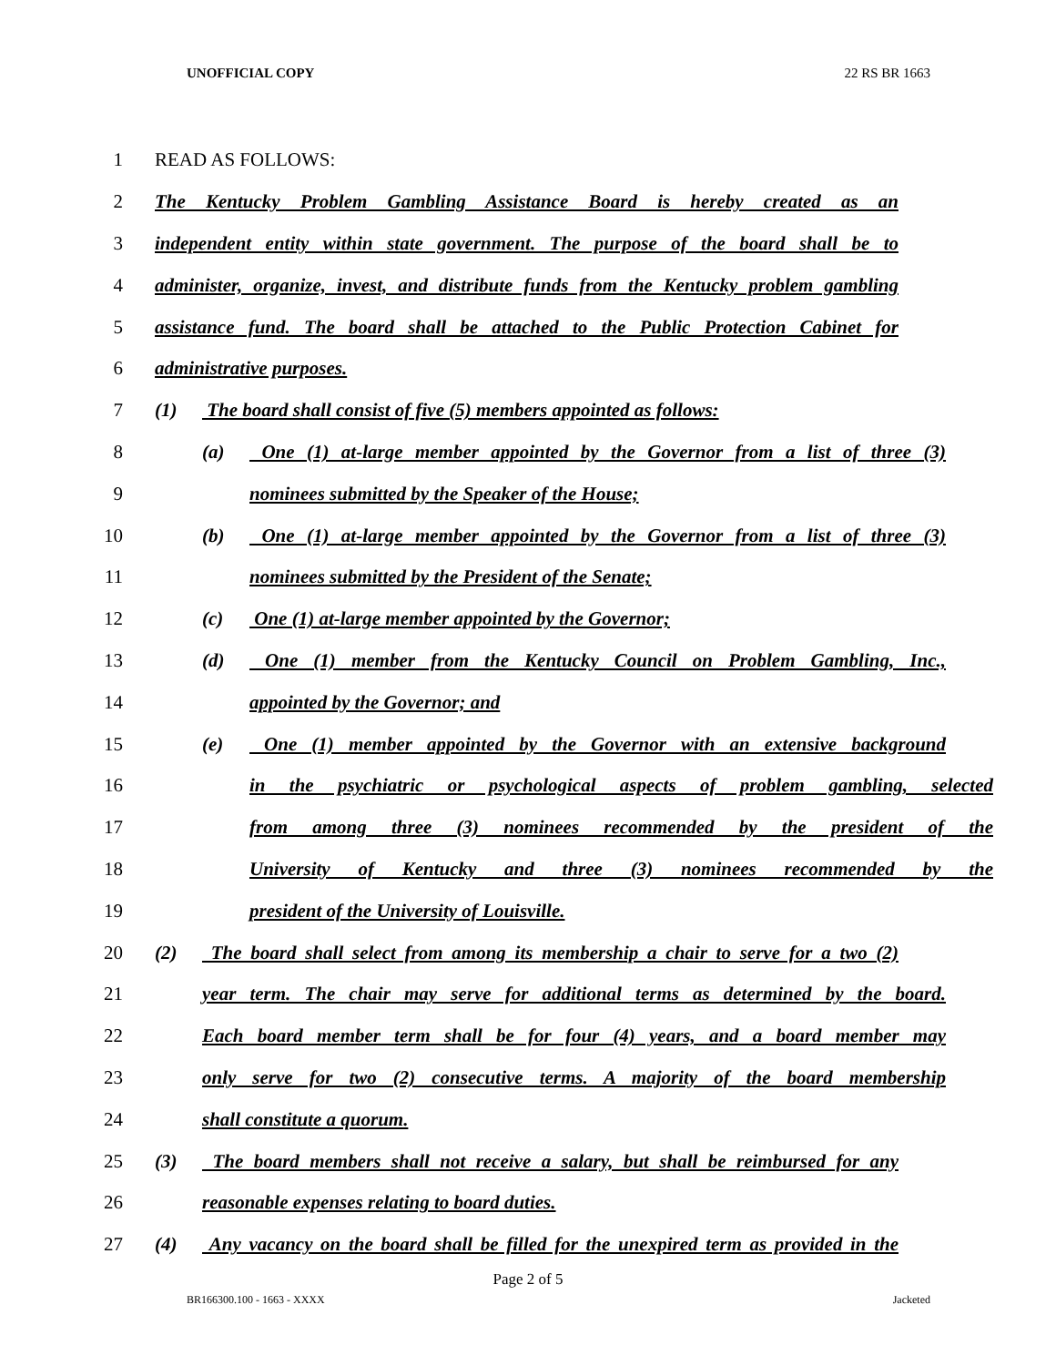UNOFFICIAL COPY 22 RS BR 1663
1 READ AS FOLLOWS:
2
The Kentucky Problem Gambling Assistance Board is hereby created as an
3
independent entity within state government. The purpose of the board shall be to
4
administer, organize, invest, and distribute funds from the Kentucky problem gambling
5
assistance fund. The board shall be attached to the Public Protection Cabinet for
6 administrative purposes.
7
(1) The board shall consist of five (5) members appointed as follows:
8
(a) One (1) at-large member appointed by the Governor from a list of three (3)
9 nominees submitted by the Speaker of the House;
10
(b) One (1) at-large member appointed by the Governor from a list of three (3)
11 nominees submitted by the President of the Senate;
12 (c) One (1) at-large member appointed by the Governor;
13
(d) One (1) member from the Kentucky Council on Problem Gambling, Inc.,
14 appointed by the Governor; and
15
(e) One (1) member appointed by the Governor with an extensive background
16
in the psychiatric or psychological aspects of problem gambling, selected
17
from among three (3) nominees recommended by the president of the
18 University of Kentucky and three (3) nominees recommended by the
19 president of the University of Louisville.
20
(2) The board shall select from among its membership a chair to serve for a two (2)
21
year term. The chair may serve for additional terms as determined by the board.
22
Each board member term shall be for four (4) years, and a board member may
23
only serve for two (2) consecutive terms. A majority of the board membership
24 shall constitute a quorum.
25
(3) The board members shall not receive a salary, but shall be reimbursed for any
26 reasonable expenses relating to board duties.
27
(4) Any vacancy on the board shall be filled for the unexpired term as provided in the
Page 2 of 5
BR166300.100 - 1663 - XXXX Jacketed